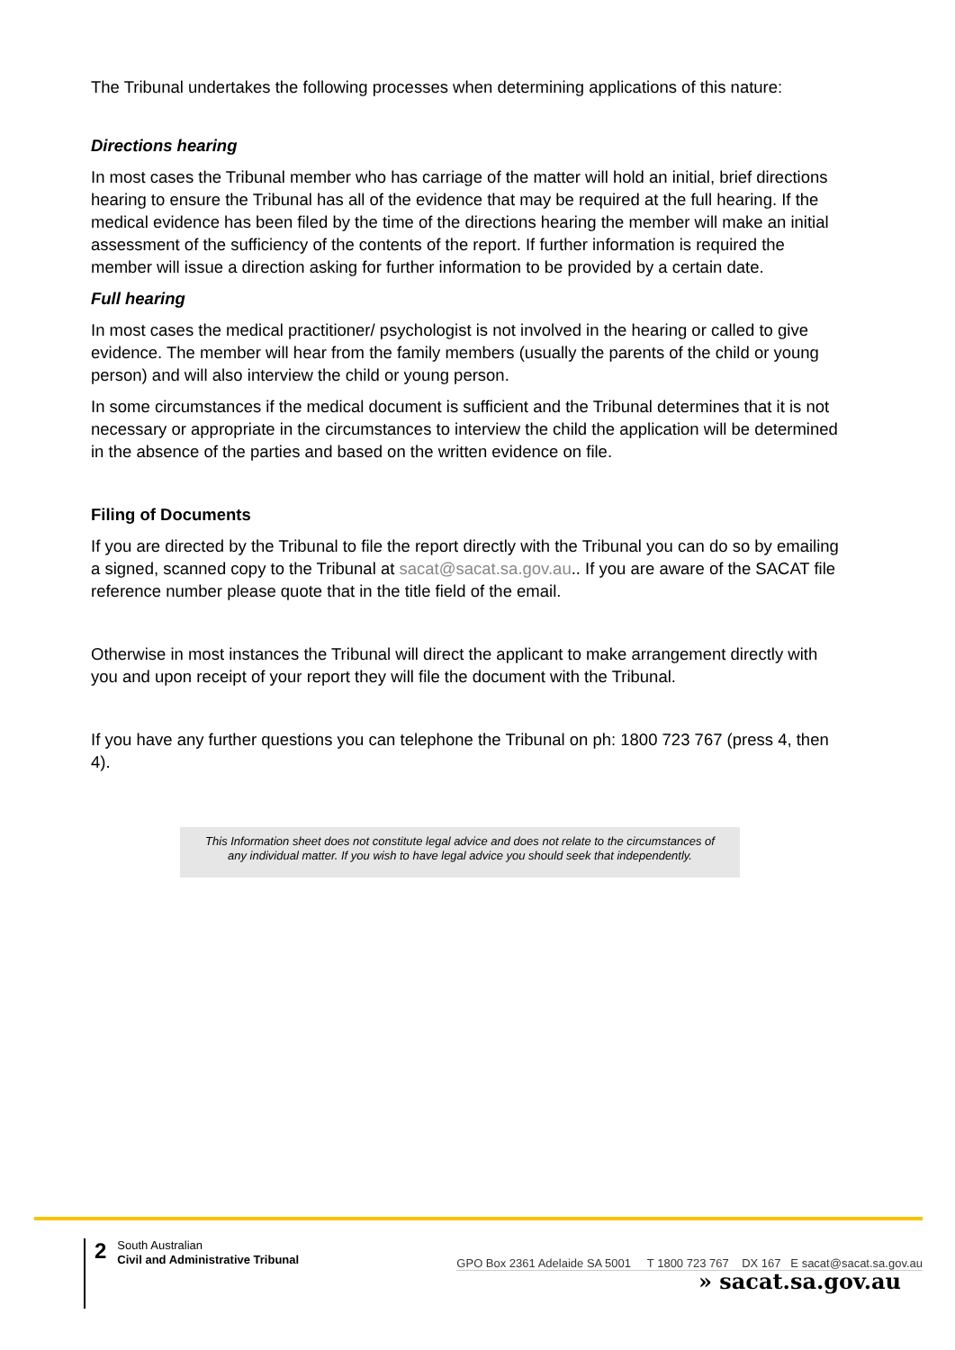The Tribunal undertakes the following processes when determining applications of this nature:
Directions hearing
In most cases the Tribunal member who has carriage of the matter will hold an initial, brief directions hearing to ensure the Tribunal has all of the evidence that may be required at the full hearing. If the medical evidence has been filed by the time of the directions hearing the member will make an initial assessment of the sufficiency of the contents of the report. If further information is required the member will issue a direction asking for further information to be provided by a certain date.
Full hearing
In most cases the medical practitioner/ psychologist is not involved in the hearing or called to give evidence. The member will hear from the family members (usually the parents of the child or young person) and will also interview the child or young person.
In some circumstances if the medical document is sufficient and the Tribunal determines that it is not necessary or appropriate in the circumstances to interview the child the application will be determined in the absence of the parties and based on the written evidence on file.
Filing of Documents
If you are directed by the Tribunal to file the report directly with the Tribunal you can do so by emailing a signed, scanned copy to the Tribunal at sacat@sacat.sa.gov.au.. If you are aware of the SACAT file reference number please quote that in the title field of the email.
Otherwise in most instances the Tribunal will direct the applicant to make arrangement directly with you and upon receipt of your report they will file the document with the Tribunal.
If you have any further questions you can telephone the Tribunal on ph: 1800 723 767 (press 4, then 4).
This Information sheet does not constitute legal advice and does not relate to the circumstances of any individual matter. If you wish to have legal advice you should seek that independently.
2 South Australian
Civil and Administrative Tribunal GPO Box 2361 Adelaide SA 5001 T 1800 723 767 DX 167 E sacat@sacat.sa.gov.au
» sacat.sa.gov.au